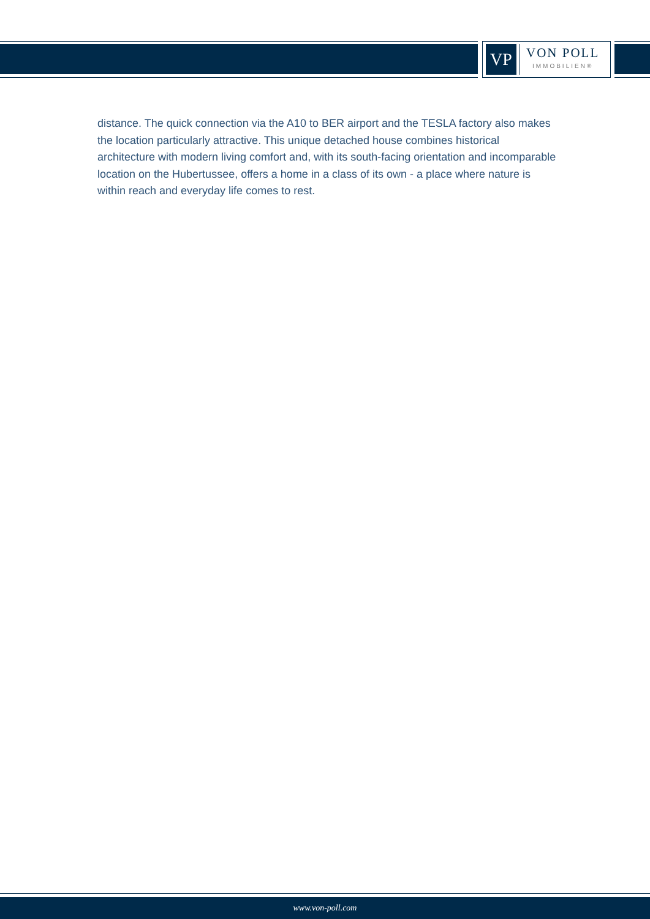VP
VON POLL
IMMOBILIEN®
distance. The quick connection via the A10 to BER airport and the TESLA factory also makes the location particularly attractive. This unique detached house combines historical architecture with modern living comfort and, with its south-facing orientation and incomparable location on the Hubertussee, offers a home in a class of its own - a place where nature is within reach and everyday life comes to rest.
www.von-poll.com